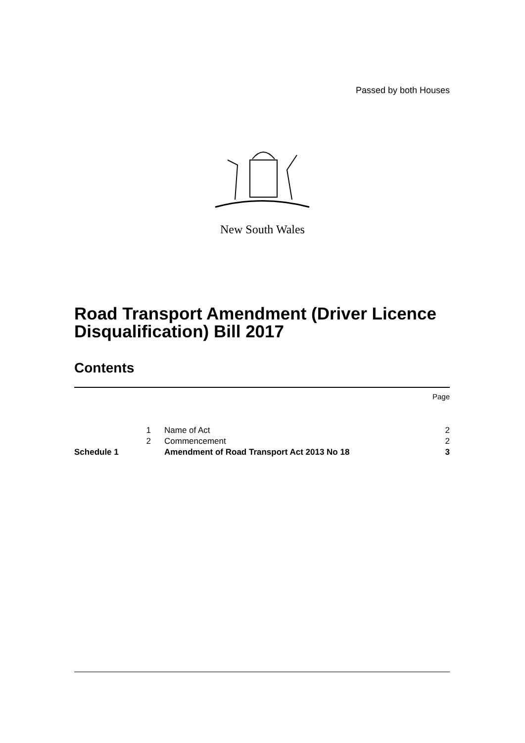Passed by both Houses
New South Wales
Road Transport Amendment (Driver Licence Disqualification) Bill 2017
Contents
| | | | Page |
| | 1 | Name of Act | 2 |
| | 2 | Commencement | 2 |
| Schedule 1 | | Amendment of Road Transport Act 2013 No 18 | 3 |